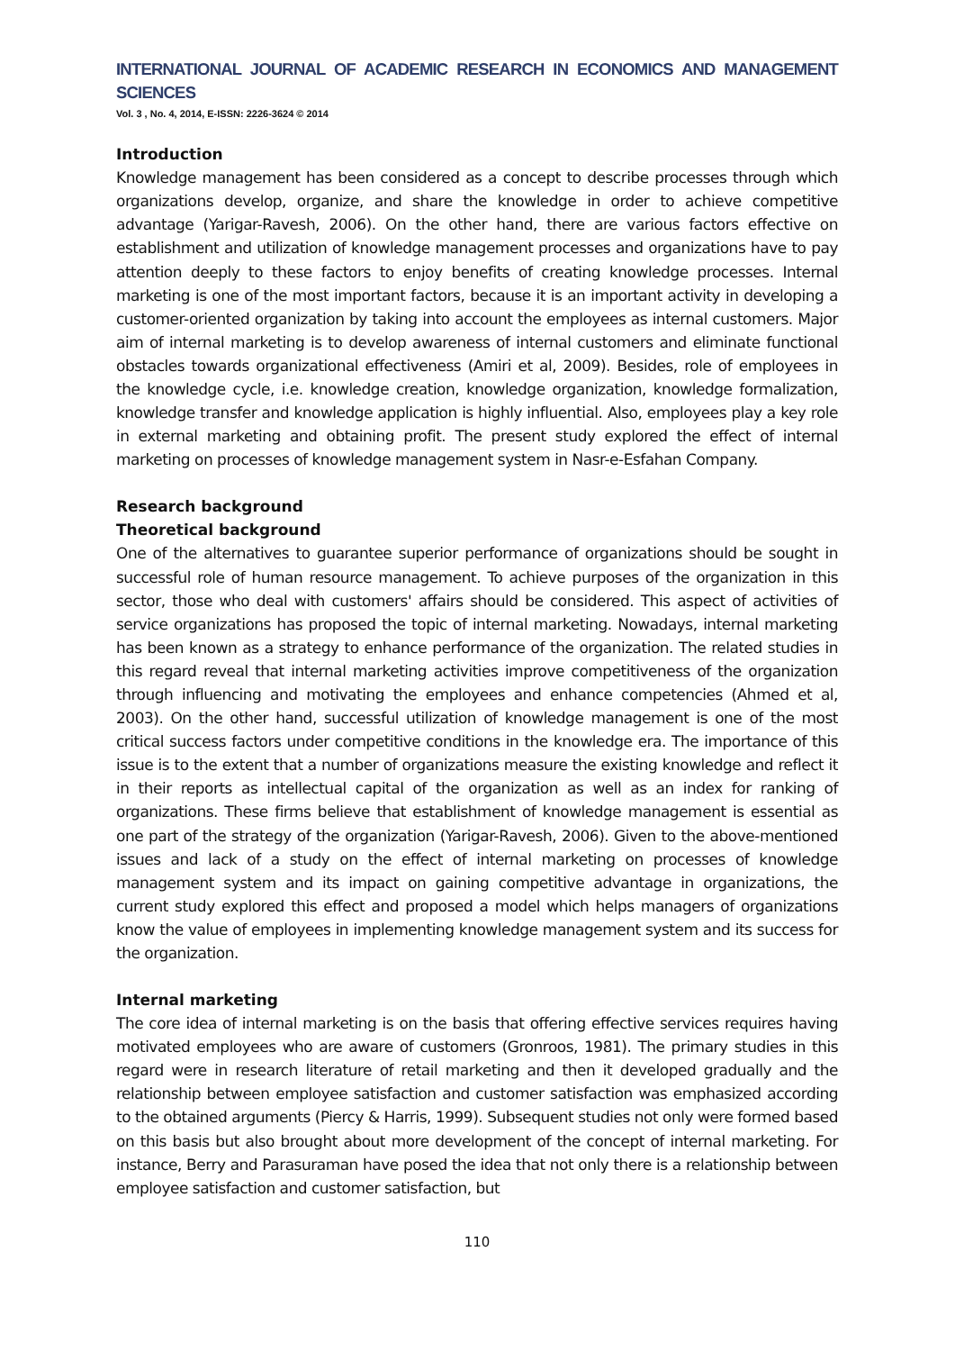INTERNATIONAL JOURNAL OF ACADEMIC RESEARCH IN ECONOMICS AND MANAGEMENT SCIENCES
Vol. 3 , No. 4, 2014, E-ISSN: 2226-3624 © 2014
Introduction
Knowledge management has been considered as a concept to describe processes through which organizations develop, organize, and share the knowledge in order to achieve competitive advantage (Yarigar-Ravesh, 2006). On the other hand, there are various factors effective on establishment and utilization of knowledge management processes and organizations have to pay attention deeply to these factors to enjoy benefits of creating knowledge processes. Internal marketing is one of the most important factors, because it is an important activity in developing a customer-oriented organization by taking into account the employees as internal customers. Major aim of internal marketing is to develop awareness of internal customers and eliminate functional obstacles towards organizational effectiveness (Amiri et al, 2009). Besides, role of employees in the knowledge cycle, i.e. knowledge creation, knowledge organization, knowledge formalization, knowledge transfer and knowledge application is highly influential. Also, employees play a key role in external marketing and obtaining profit. The present study explored the effect of internal marketing on processes of knowledge management system in Nasr-e-Esfahan Company.
Research background
Theoretical background
One of the alternatives to guarantee superior performance of organizations should be sought in successful role of human resource management. To achieve purposes of the organization in this sector, those who deal with customers' affairs should be considered. This aspect of activities of service organizations has proposed the topic of internal marketing. Nowadays, internal marketing has been known as a strategy to enhance performance of the organization. The related studies in this regard reveal that internal marketing activities improve competitiveness of the organization through influencing and motivating the employees and enhance competencies (Ahmed et al, 2003). On the other hand, successful utilization of knowledge management is one of the most critical success factors under competitive conditions in the knowledge era. The importance of this issue is to the extent that a number of organizations measure the existing knowledge and reflect it in their reports as intellectual capital of the organization as well as an index for ranking of organizations. These firms believe that establishment of knowledge management is essential as one part of the strategy of the organization (Yarigar-Ravesh, 2006). Given to the above-mentioned issues and lack of a study on the effect of internal marketing on processes of knowledge management system and its impact on gaining competitive advantage in organizations, the current study explored this effect and proposed a model which helps managers of organizations know the value of employees in implementing knowledge management system and its success for the organization.
Internal marketing
The core idea of internal marketing is on the basis that offering effective services requires having motivated employees who are aware of customers (Gronroos, 1981). The primary studies in this regard were in research literature of retail marketing and then it developed gradually and the relationship between employee satisfaction and customer satisfaction was emphasized according to the obtained arguments (Piercy & Harris, 1999). Subsequent studies not only were formed based on this basis but also brought about more development of the concept of internal marketing. For instance, Berry and Parasuraman have posed the idea that not only there is a relationship between employee satisfaction and customer satisfaction, but
110